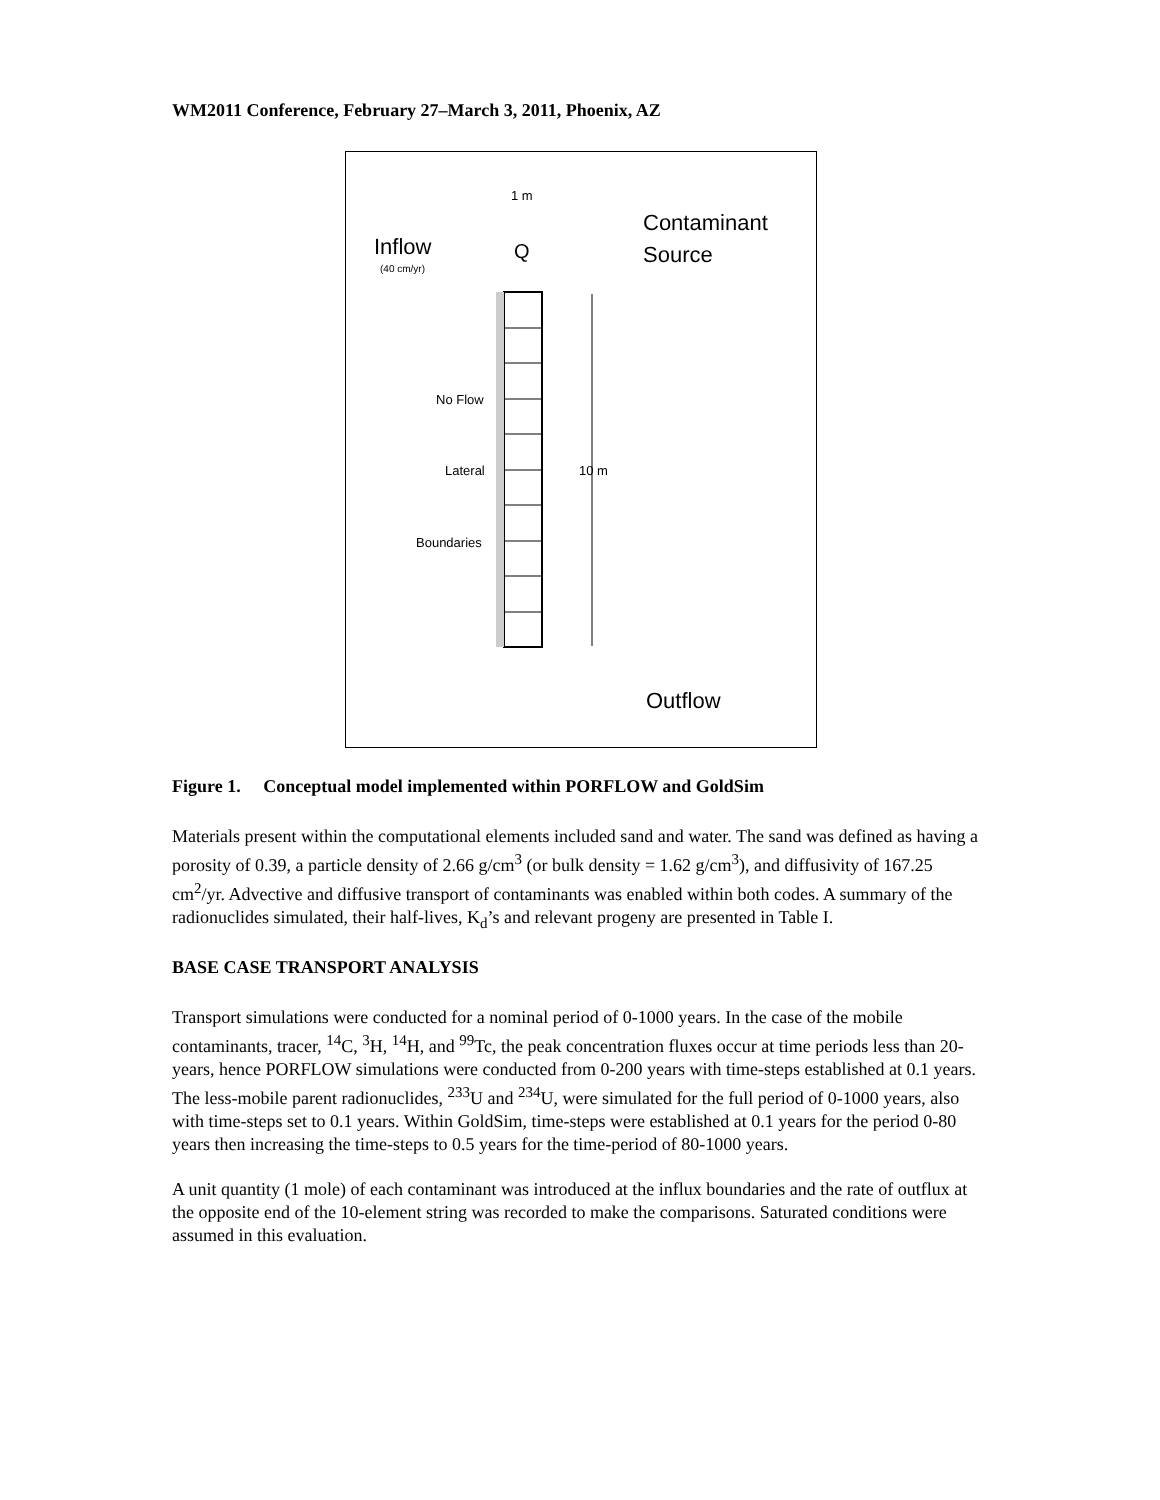WM2011 Conference, February 27–March 3, 2011, Phoenix, AZ
1 m
Inflow
(40 cm/yr)
Q
Contaminant
Source
No Flow
Lateral
Boundaries
10 m
Outflow
Figure 1. Conceptual model implemented within PORFLOW and GoldSim
Materials present within the computational elements included sand and water. The sand was defined as having a porosity of 0.39, a particle density of 2.66 g/cm<sup>3</sup> (or bulk density = 1.62 g/cm<sup>3</sup>), and diffusivity of 167.25 cm<sup>2</sup>/yr. Advective and diffusive transport of contaminants was enabled within both codes. A summary of the radionuclides simulated, their half-lives, K<sub>d</sub>’s and relevant progeny are presented in Table I.
BASE CASE TRANSPORT ANALYSIS
Transport simulations were conducted for a nominal period of 0-1000 years. In the case of the mobile contaminants, tracer, <sup>14</sup>C, <sup>3</sup>H, <sup>14</sup>H, and <sup>99</sup>Tc, the peak concentration fluxes occur at time periods less than 20-years, hence PORFLOW simulations were conducted from 0-200 years with time-steps established at 0.1 years. The less-mobile parent radionuclides, <sup>233</sup>U and <sup>234</sup>U, were simulated for the full period of 0-1000 years, also with time-steps set to 0.1 years. Within GoldSim, time-steps were established at 0.1 years for the period 0-80 years then increasing the time-steps to 0.5 years for the time-period of 80-1000 years.
A unit quantity (1 mole) of each contaminant was introduced at the influx boundaries and the rate of outflux at the opposite end of the 10-element string was recorded to make the comparisons. Saturated conditions were assumed in this evaluation.